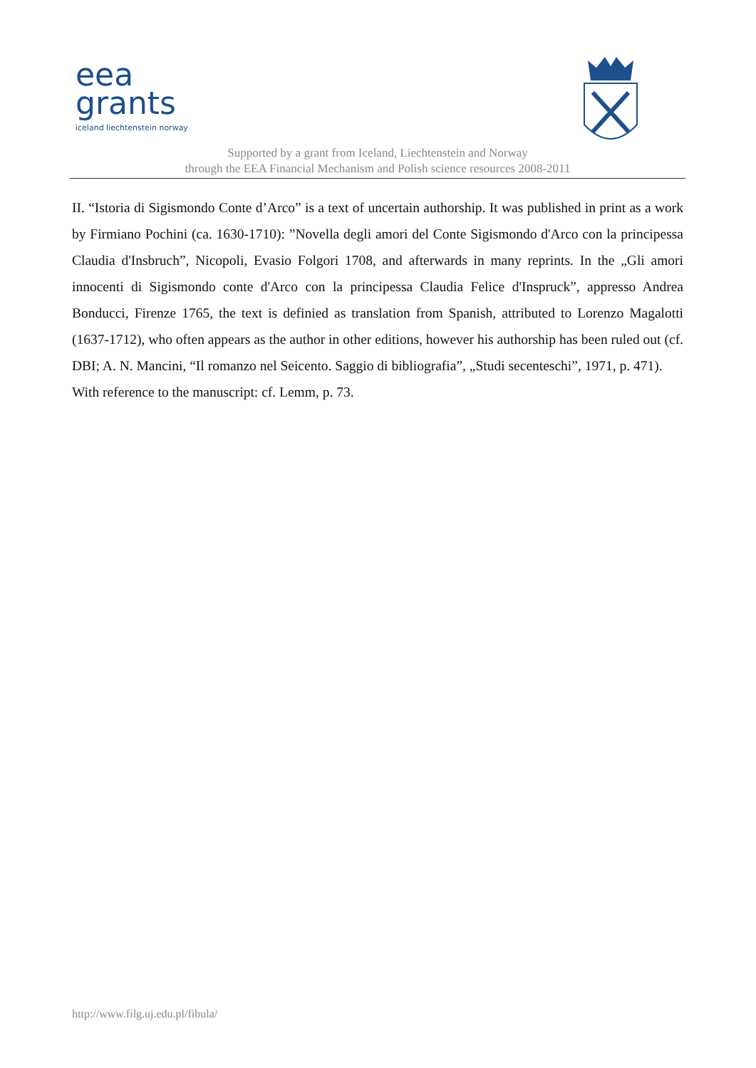eea
grants
iceland liechtenstein norway
Supported by a grant from Iceland, Liechtenstein and Norway
through the EEA Financial Mechanism and Polish science resources 2008-2011
II. “Istoria di Sigismondo Conte d’Arco” is a text of uncertain authorship. It was published in print as a work by Firmiano Pochini (ca. 1630-1710): ”Novella degli amori del Conte Sigismondo d'Arco con la principessa Claudia d'Insbruch”, Nicopoli, Evasio Folgori 1708, and afterwards in many reprints. In the „Gli amori innocenti di Sigismondo conte d'Arco con la principessa Claudia Felice d'Inspruck”, appresso Andrea Bonducci, Firenze 1765, the text is definied as translation from Spanish, attributed to Lorenzo Magalotti (1637-1712), who often appears as the author in other editions, however his authorship has been ruled out (cf. DBI; A. N. Mancini, “Il romanzo nel Seicento. Saggio di bibliografia”, „Studi secenteschi”, 1971, p. 471).
With reference to the manuscript: cf. Lemm, p. 73.
http://www.filg.uj.edu.pl/fibula/